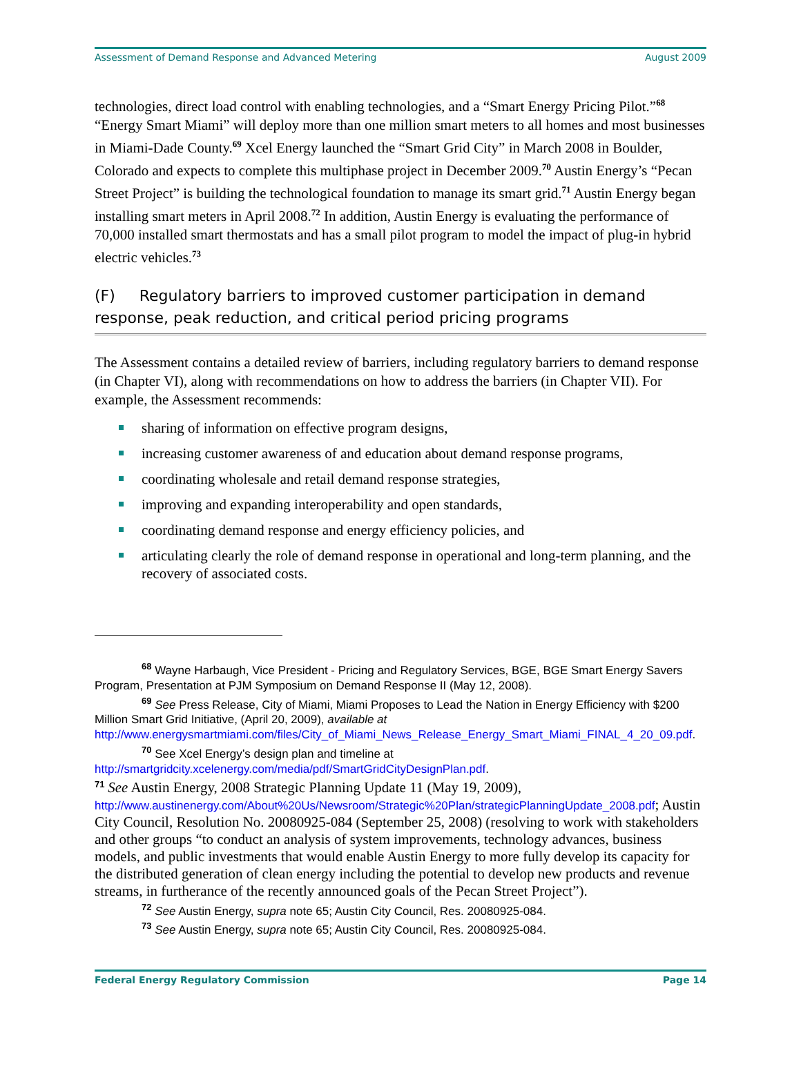Assessment of Demand Response and Advanced Metering August 2009
technologies, direct load control with enabling technologies, and a “Smart Energy Pricing Pilot.”<sup>68</sup> “Energy Smart Miami” will deploy more than one million smart meters to all homes and most businesses in Miami-Dade County.<sup>69</sup> Xcel Energy launched the “Smart Grid City” in March 2008 in Boulder, Colorado and expects to complete this multiphase project in December 2009.<sup>70</sup> Austin Energy’s “Pecan Street Project” is building the technological foundation to manage its smart grid.<sup>71</sup> Austin Energy began installing smart meters in April 2008.<sup>72</sup> In addition, Austin Energy is evaluating the performance of 70,000 installed smart thermostats and has a small pilot program to model the impact of plug-in hybrid electric vehicles.<sup>73</sup>
(F) Regulatory barriers to improved customer participation in demand response, peak reduction, and critical period pricing programs
The Assessment contains a detailed review of barriers, including regulatory barriers to demand response (in Chapter VI), along with recommendations on how to address the barriers (in Chapter VII). For example, the Assessment recommends:
sharing of information on effective program designs,
increasing customer awareness of and education about demand response programs,
coordinating wholesale and retail demand response strategies,
improving and expanding interoperability and open standards,
coordinating demand response and energy efficiency policies, and
articulating clearly the role of demand response in operational and long-term planning, and the recovery of associated costs.
<sup>68</sup> Wayne Harbaugh, Vice President - Pricing and Regulatory Services, BGE, BGE Smart Energy Savers Program, Presentation at PJM Symposium on Demand Response II (May 12, 2008).
<sup>69</sup> See Press Release, City of Miami, Miami Proposes to Lead the Nation in Energy Efficiency with $200 Million Smart Grid Initiative, (April 20, 2009), available at http://www.energysmartmiami.com/files/City_of_Miami_News_Release_Energy_Smart_Miami_FINAL_4_20_09.pdf.
<sup>70</sup> See Xcel Energy’s design plan and timeline at http://smartgridcity.xcelenergy.com/media/pdf/SmartGridCityDesignPlan.pdf.
<sup>71</sup> See Austin Energy, 2008 Strategic Planning Update 11 (May 19, 2009), http://www.austinenergy.com/About%20Us/Newsroom/Strategic%20Plan/strategicPlanningUpdate_2008.pdf; Austin City Council, Resolution No. 20080925-084 (September 25, 2008) (resolving to work with stakeholders and other groups “to conduct an analysis of system improvements, technology advances, business models, and public investments that would enable Austin Energy to more fully develop its capacity for the distributed generation of clean energy including the potential to develop new products and revenue streams, in furtherance of the recently announced goals of the Pecan Street Project”).
<sup>72</sup> See Austin Energy, supra note 65; Austin City Council, Res. 20080925-084.
<sup>73</sup> See Austin Energy, supra note 65; Austin City Council, Res. 20080925-084.
Federal Energy Regulatory Commission Page 14